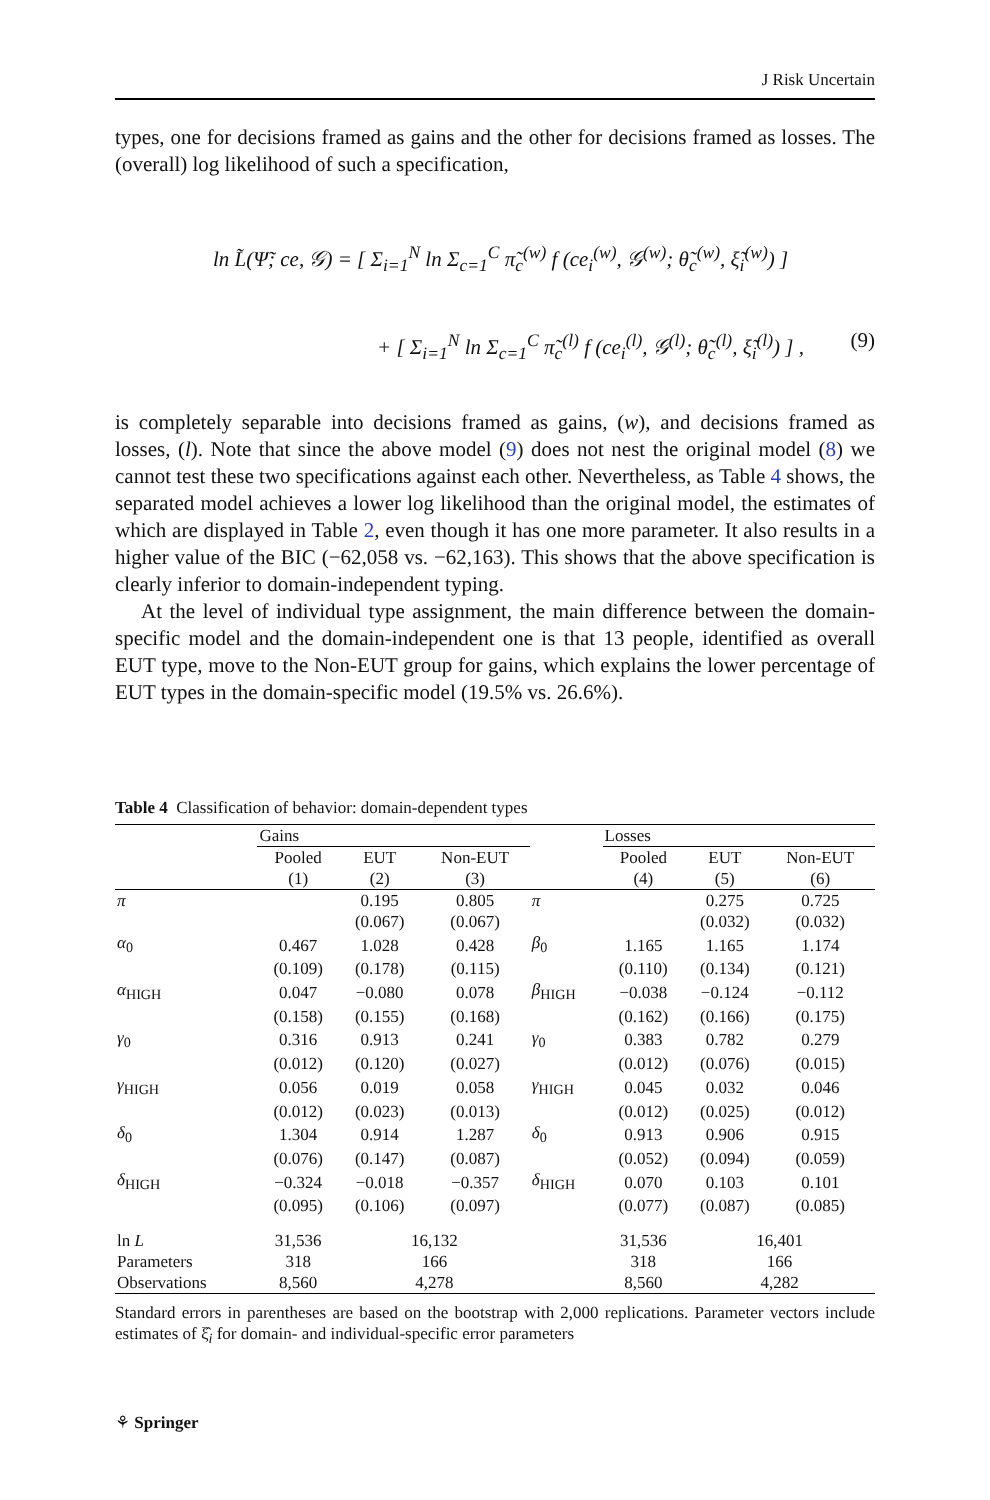J Risk Uncertain
types, one for decisions framed as gains and the other for decisions framed as losses. The (overall) log likelihood of such a specification,
ln L̃(Ψ̃; ce, 𝒢) = [ Σ<sub>i=1</sub><sup>N</sup> ln Σ<sub>c=1</sub><sup>C</sup> π̃<sub>c</sub><sup>(w)</sup> f (ce<sub>i</sub><sup>(w)</sup>, 𝒢<sup>(w)</sup>; θ̃<sub>c</sub><sup>(w)</sup>, ξ̃<sub>i</sub><sup>(w)</sup>) ]
+ [ Σ<sub>i=1</sub><sup>N</sup> ln Σ<sub>c=1</sub><sup>C</sup> π̃<sub>c</sub><sup>(l)</sup> f (ce<sub>i</sub><sup>(l)</sup>, 𝒢<sup>(l)</sup>; θ̃<sub>c</sub><sup>(l)</sup>, ξ̃<sub>i</sub><sup>(l)</sup>) ] , (9)
is completely separable into decisions framed as gains, (w), and decisions framed as losses, (l). Note that since the above model (9) does not nest the original model (8) we cannot test these two specifications against each other. Nevertheless, as Table 4 shows, the separated model achieves a lower log likelihood than the original model, the estimates of which are displayed in Table 2, even though it has one more parameter. It also results in a higher value of the BIC (−62,058 vs. −62,163). This shows that the above specification is clearly inferior to domain-independent typing.
At the level of individual type assignment, the main difference between the domain-specific model and the domain-independent one is that 13 people, identified as overall EUT type, move to the Non-EUT group for gains, which explains the lower percentage of EUT types in the domain-specific model (19.5% vs. 26.6%).
Table 4 Classification of behavior: domain-dependent types
| | Gains | | | | Losses | | |
| --- | --- | --- | --- | --- | --- | --- | --- |
| | Pooled | EUT | Non-EUT | | Pooled | EUT | Non-EUT |
| | (1) | (2) | (3) | | (4) | (5) | (6) |
| π | | 0.195 | 0.805 | π | | 0.275 | 0.725 |
| | | (0.067) | (0.067) | | | (0.032) | (0.032) |
| α<sub>0</sub> | 0.467 | 1.028 | 0.428 | β<sub>0</sub> | 1.165 | 1.165 | 1.174 |
| | (0.109) | (0.178) | (0.115) | | (0.110) | (0.134) | (0.121) |
| α<sub>HIGH</sub> | 0.047 | −0.080 | 0.078 | β<sub>HIGH</sub> | −0.038 | −0.124 | −0.112 |
| | (0.158) | (0.155) | (0.168) | | (0.162) | (0.166) | (0.175) |
| γ<sub>0</sub> | 0.316 | 0.913 | 0.241 | γ<sub>0</sub> | 0.383 | 0.782 | 0.279 |
| | (0.012) | (0.120) | (0.027) | | (0.012) | (0.076) | (0.015) |
| γ<sub>HIGH</sub> | 0.056 | 0.019 | 0.058 | γ<sub>HIGH</sub> | 0.045 | 0.032 | 0.046 |
| | (0.012) | (0.023) | (0.013) | | (0.012) | (0.025) | (0.012) |
| δ<sub>0</sub> | 1.304 | 0.914 | 1.287 | δ<sub>0</sub> | 0.913 | 0.906 | 0.915 |
| | (0.076) | (0.147) | (0.087) | | (0.052) | (0.094) | (0.059) |
| δ<sub>HIGH</sub> | −0.324 | −0.018 | −0.357 | δ<sub>HIGH</sub> | 0.070 | 0.103 | 0.101 |
| | (0.095) | (0.106) | (0.097) | | (0.077) | (0.087) | (0.085) |
| ln L | 31,536 | 16,132 | | | 31,536 | 16,401 | |
| Parameters | 318 | 166 | | | 318 | 166 | |
| Observations | 8,560 | 4,278 | | | 8,560 | 4,282 | |
Standard errors in parentheses are based on the bootstrap with 2,000 replications. Parameter vectors include estimates of ξ̂<sub>i</sub> for domain- and individual-specific error parameters
⚘ Springer